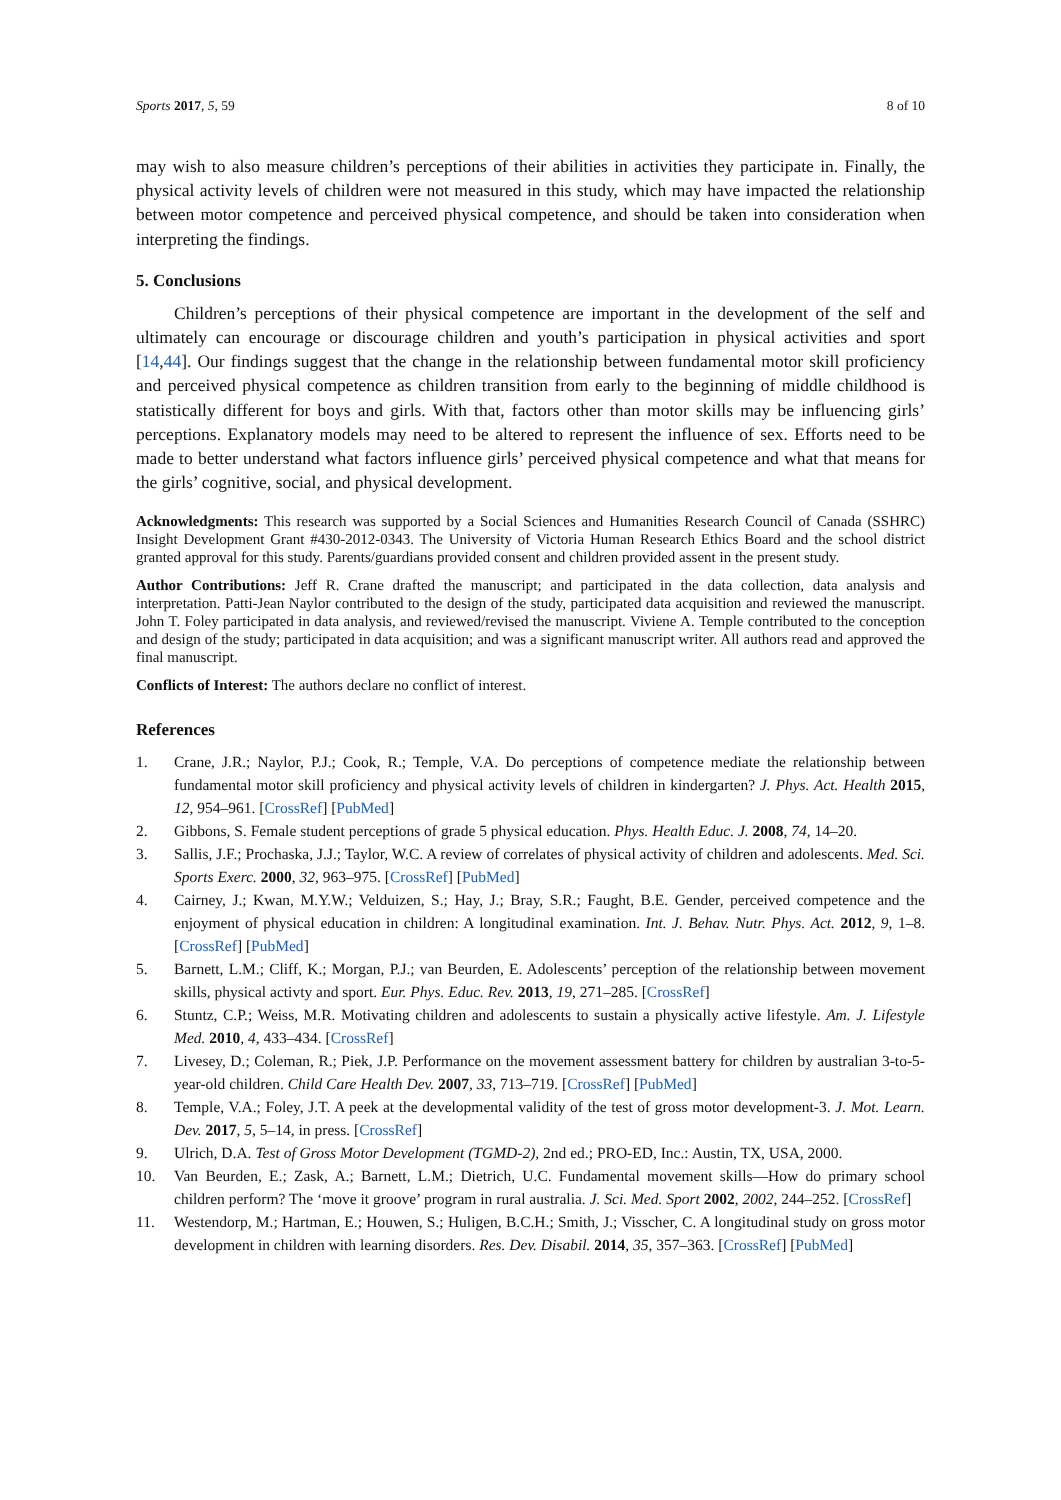Sports 2017, 5, 59 8 of 10
may wish to also measure children’s perceptions of their abilities in activities they participate in. Finally, the physical activity levels of children were not measured in this study, which may have impacted the relationship between motor competence and perceived physical competence, and should be taken into consideration when interpreting the findings.
5. Conclusions
Children’s perceptions of their physical competence are important in the development of the self and ultimately can encourage or discourage children and youth’s participation in physical activities and sport [14,44]. Our findings suggest that the change in the relationship between fundamental motor skill proficiency and perceived physical competence as children transition from early to the beginning of middle childhood is statistically different for boys and girls. With that, factors other than motor skills may be influencing girls’ perceptions. Explanatory models may need to be altered to represent the influence of sex. Efforts need to be made to better understand what factors influence girls’ perceived physical competence and what that means for the girls’ cognitive, social, and physical development.
Acknowledgments: This research was supported by a Social Sciences and Humanities Research Council of Canada (SSHRC) Insight Development Grant #430-2012-0343. The University of Victoria Human Research Ethics Board and the school district granted approval for this study. Parents/guardians provided consent and children provided assent in the present study.
Author Contributions: Jeff R. Crane drafted the manuscript; and participated in the data collection, data analysis and interpretation. Patti-Jean Naylor contributed to the design of the study, participated data acquisition and reviewed the manuscript. John T. Foley participated in data analysis, and reviewed/revised the manuscript. Viviene A. Temple contributed to the conception and design of the study; participated in data acquisition; and was a significant manuscript writer. All authors read and approved the final manuscript.
Conflicts of Interest: The authors declare no conflict of interest.
References
1. Crane, J.R.; Naylor, P.J.; Cook, R.; Temple, V.A. Do perceptions of competence mediate the relationship between fundamental motor skill proficiency and physical activity levels of children in kindergarten? J. Phys. Act. Health 2015, 12, 954–961. [CrossRef] [PubMed]
2. Gibbons, S. Female student perceptions of grade 5 physical education. Phys. Health Educ. J. 2008, 74, 14–20.
3. Sallis, J.F.; Prochaska, J.J.; Taylor, W.C. A review of correlates of physical activity of children and adolescents. Med. Sci. Sports Exerc. 2000, 32, 963–975. [CrossRef] [PubMed]
4. Cairney, J.; Kwan, M.Y.W.; Velduizen, S.; Hay, J.; Bray, S.R.; Faught, B.E. Gender, perceived competence and the enjoyment of physical education in children: A longitudinal examination. Int. J. Behav. Nutr. Phys. Act. 2012, 9, 1–8. [CrossRef] [PubMed]
5. Barnett, L.M.; Cliff, K.; Morgan, P.J.; van Beurden, E. Adolescents’ perception of the relationship between movement skills, physical activty and sport. Eur. Phys. Educ. Rev. 2013, 19, 271–285. [CrossRef]
6. Stuntz, C.P.; Weiss, M.R. Motivating children and adolescents to sustain a physically active lifestyle. Am. J. Lifestyle Med. 2010, 4, 433–434. [CrossRef]
7. Livesey, D.; Coleman, R.; Piek, J.P. Performance on the movement assessment battery for children by australian 3-to-5-year-old children. Child Care Health Dev. 2007, 33, 713–719. [CrossRef] [PubMed]
8. Temple, V.A.; Foley, J.T. A peek at the developmental validity of the test of gross motor development-3. J. Mot. Learn. Dev. 2017, 5, 5–14, in press. [CrossRef]
9. Ulrich, D.A. Test of Gross Motor Development (TGMD-2), 2nd ed.; PRO-ED, Inc.: Austin, TX, USA, 2000.
10. Van Beurden, E.; Zask, A.; Barnett, L.M.; Dietrich, U.C. Fundamental movement skills—How do primary school children perform? The ‘move it groove’ program in rural australia. J. Sci. Med. Sport 2002, 2002, 244–252. [CrossRef]
11. Westendorp, M.; Hartman, E.; Houwen, S.; Huligen, B.C.H.; Smith, J.; Visscher, C. A longitudinal study on gross motor development in children with learning disorders. Res. Dev. Disabil. 2014, 35, 357–363. [CrossRef] [PubMed]